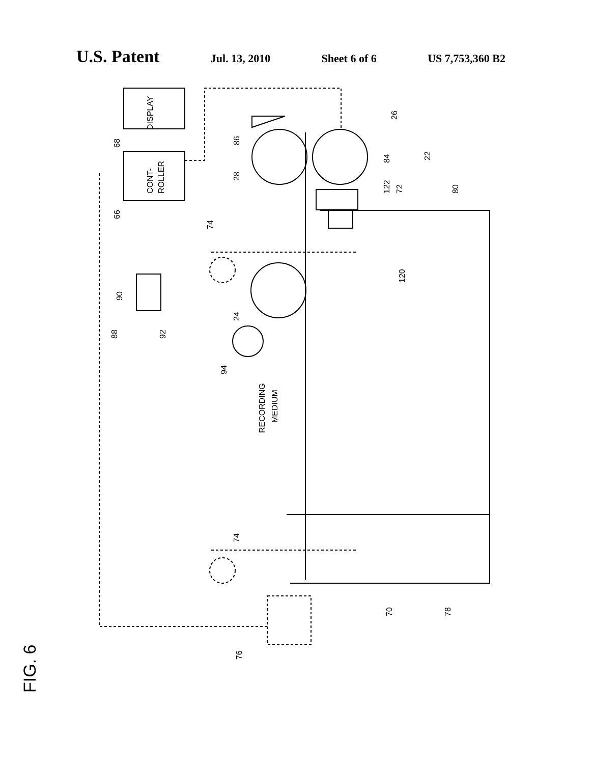U.S. Patent Jul. 13, 2010 Sheet 6 of 6 US 7,753,360 B2
FIG. 6
DISPLAY
CONT-
ROLLER
RECORDING
MEDIUM
68
66
86
28
26
84
22
122
72
80
74
120
90
88
92
24
94
74
70
78
76